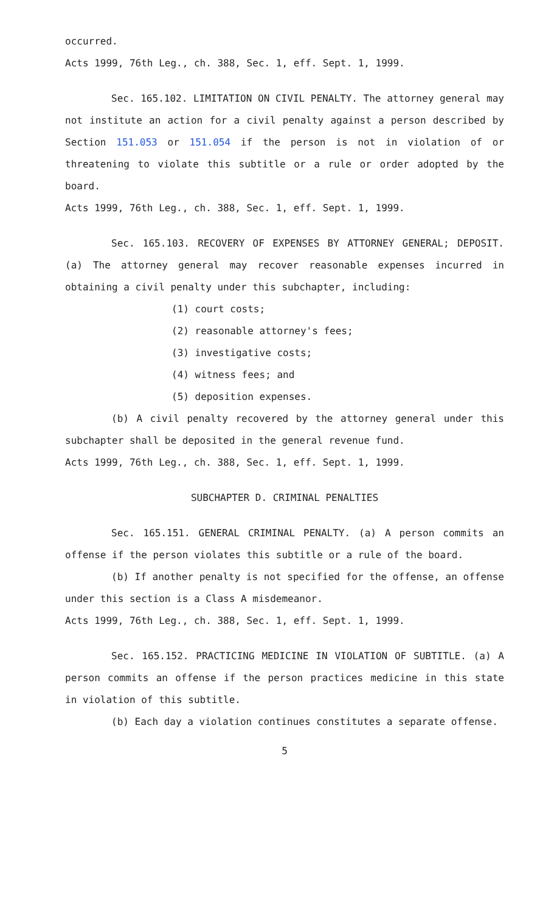occurred.
Acts 1999, 76th Leg., ch. 388, Sec. 1, eff. Sept. 1, 1999.
Sec. 165.102. LIMITATION ON CIVIL PENALTY. The attorney general may not institute an action for a civil penalty against a person described by Section 151.053 or 151.054 if the person is not in violation of or threatening to violate this subtitle or a rule or order adopted by the board.
Acts 1999, 76th Leg., ch. 388, Sec. 1, eff. Sept. 1, 1999.
Sec. 165.103. RECOVERY OF EXPENSES BY ATTORNEY GENERAL; DEPOSIT. (a) The attorney general may recover reasonable expenses incurred in obtaining a civil penalty under this subchapter, including:
(1) court costs;
(2) reasonable attorney's fees;
(3) investigative costs;
(4) witness fees; and
(5) deposition expenses.
(b) A civil penalty recovered by the attorney general under this subchapter shall be deposited in the general revenue fund.
Acts 1999, 76th Leg., ch. 388, Sec. 1, eff. Sept. 1, 1999.
SUBCHAPTER D. CRIMINAL PENALTIES
Sec. 165.151. GENERAL CRIMINAL PENALTY. (a) A person commits an offense if the person violates this subtitle or a rule of the board.
(b) If another penalty is not specified for the offense, an offense under this section is a Class A misdemeanor.
Acts 1999, 76th Leg., ch. 388, Sec. 1, eff. Sept. 1, 1999.
Sec. 165.152. PRACTICING MEDICINE IN VIOLATION OF SUBTITLE. (a) A person commits an offense if the person practices medicine in this state in violation of this subtitle.
(b) Each day a violation continues constitutes a separate offense.
5